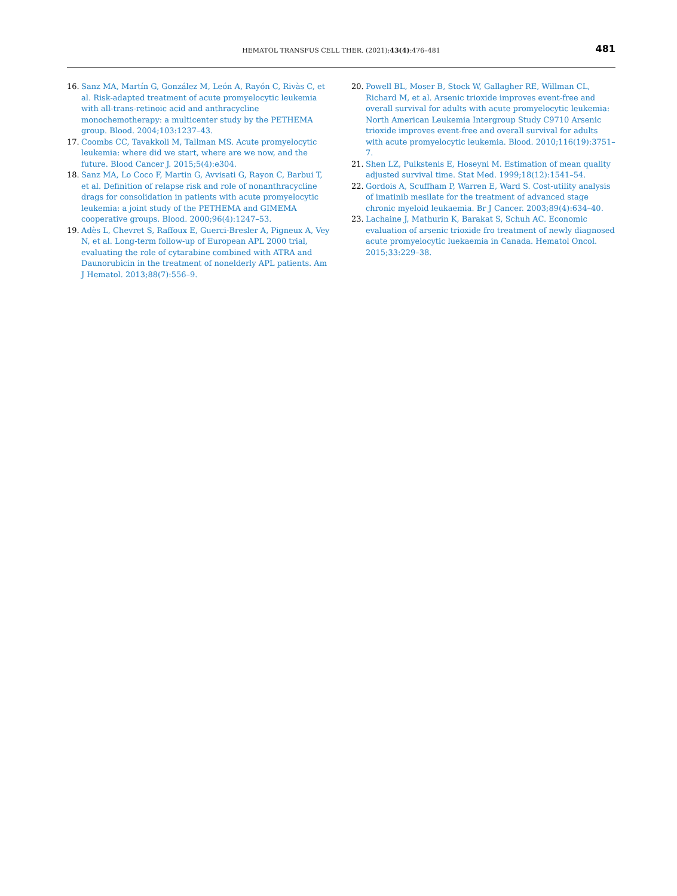HEMATOL TRANSFUS CELL THER. (2021);43(4):476–481
481
16. Sanz MA, Martín G, González M, León A, Rayón C, Rivàs C, et al. Risk-adapted treatment of acute promyelocytic leukemia with all-trans-retinoic acid and anthracycline monochemotherapy: a multicenter study by the PETHEMA group. Blood. 2004;103:1237–43.
17. Coombs CC, Tavakkoli M, Tallman MS. Acute promyelocytic leukemia: where did we start, where are we now, and the future. Blood Cancer J. 2015;5(4):e304.
18. Sanz MA, Lo Coco F, Martin G, Avvisati G, Rayon C, Barbui T, et al. Definition of relapse risk and role of nonanthracycline drags for consolidation in patients with acute promyelocytic leukemia: a joint study of the PETHEMA and GIMEMA cooperative groups. Blood. 2000;96(4):1247–53.
19. Adès L, Chevret S, Raffoux E, Guerci-Bresler A, Pigneux A, Vey N, et al. Long-term follow-up of European APL 2000 trial, evaluating the role of cytarabine combined with ATRA and Daunorubicin in the treatment of nonelderly APL patients. Am J Hematol. 2013;88(7):556–9.
20. Powell BL, Moser B, Stock W, Gallagher RE, Willman CL, Richard M, et al. Arsenic trioxide improves event-free and overall survival for adults with acute promyelocytic leukemia: North American Leukemia Intergroup Study C9710 Arsenic trioxide improves event-free and overall survival for adults with acute promyelocytic leukemia. Blood. 2010;116(19):3751–7.
21. Shen LZ, Pulkstenis E, Hoseyni M. Estimation of mean quality adjusted survival time. Stat Med. 1999;18(12):1541–54.
22. Gordois A, Scuffham P, Warren E, Ward S. Cost-utility analysis of imatinib mesilate for the treatment of advanced stage chronic myeloid leukaemia. Br J Cancer. 2003;89(4):634–40.
23. Lachaine J, Mathurin K, Barakat S, Schuh AC. Economic evaluation of arsenic trioxide fro treatment of newly diagnosed acute promyelocytic luekaemia in Canada. Hematol Oncol. 2015;33:229–38.